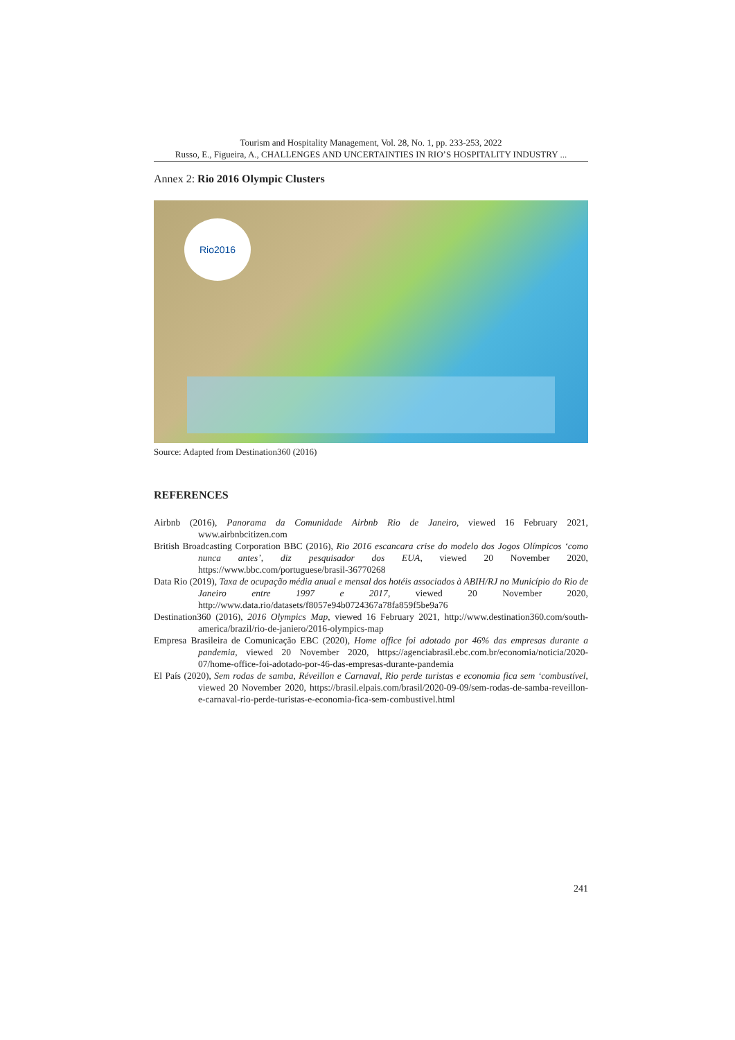Tourism and Hospitality Management, Vol. 28, No. 1, pp. 233-253, 2022
Russo, E., Figueira, A., CHALLENGES AND UNCERTAINTIES IN RIO’S HOSPITALITY INDUSTRY ...
Annex 2: Rio 2016 Olympic Clusters
Rio2016
Source: Adapted from Destination360 (2016)
REFERENCES
Airbnb (2016), Panorama da Comunidade Airbnb Rio de Janeiro, viewed 16 February 2021, www.airbnbcitizen.com
British Broadcasting Corporation BBC (2016), Rio 2016 escancara crise do modelo dos Jogos Olímpicos ‘como nunca antes’, diz pesquisador dos EUA, viewed 20 November 2020, https://www.bbc.com/portuguese/brasil-36770268
Data Rio (2019), Taxa de ocupação média anual e mensal dos hotéis associados à ABIH/RJ no Município do Rio de Janeiro entre 1997 e 2017, viewed 20 November 2020, http://www.data.rio/datasets/f8057e94b0724367a78fa859f5be9a76
Destination360 (2016), 2016 Olympics Map, viewed 16 February 2021, http://www.destination360.com/south-america/brazil/rio-de-janiero/2016-olympics-map
Empresa Brasileira de Comunicação EBC (2020), Home office foi adotado por 46% das empresas durante a pandemia, viewed 20 November 2020, https://agenciabrasil.ebc.com.br/economia/noticia/2020-07/home-office-foi-adotado-por-46-das-empresas-durante-pandemia
El País (2020), Sem rodas de samba, Réveillon e Carnaval, Rio perde turistas e economia fica sem ‘combustível, viewed 20 November 2020, https://brasil.elpais.com/brasil/2020-09-09/sem-rodas-de-samba-reveillon-e-carnaval-rio-perde-turistas-e-economia-fica-sem-combustivel.html
241